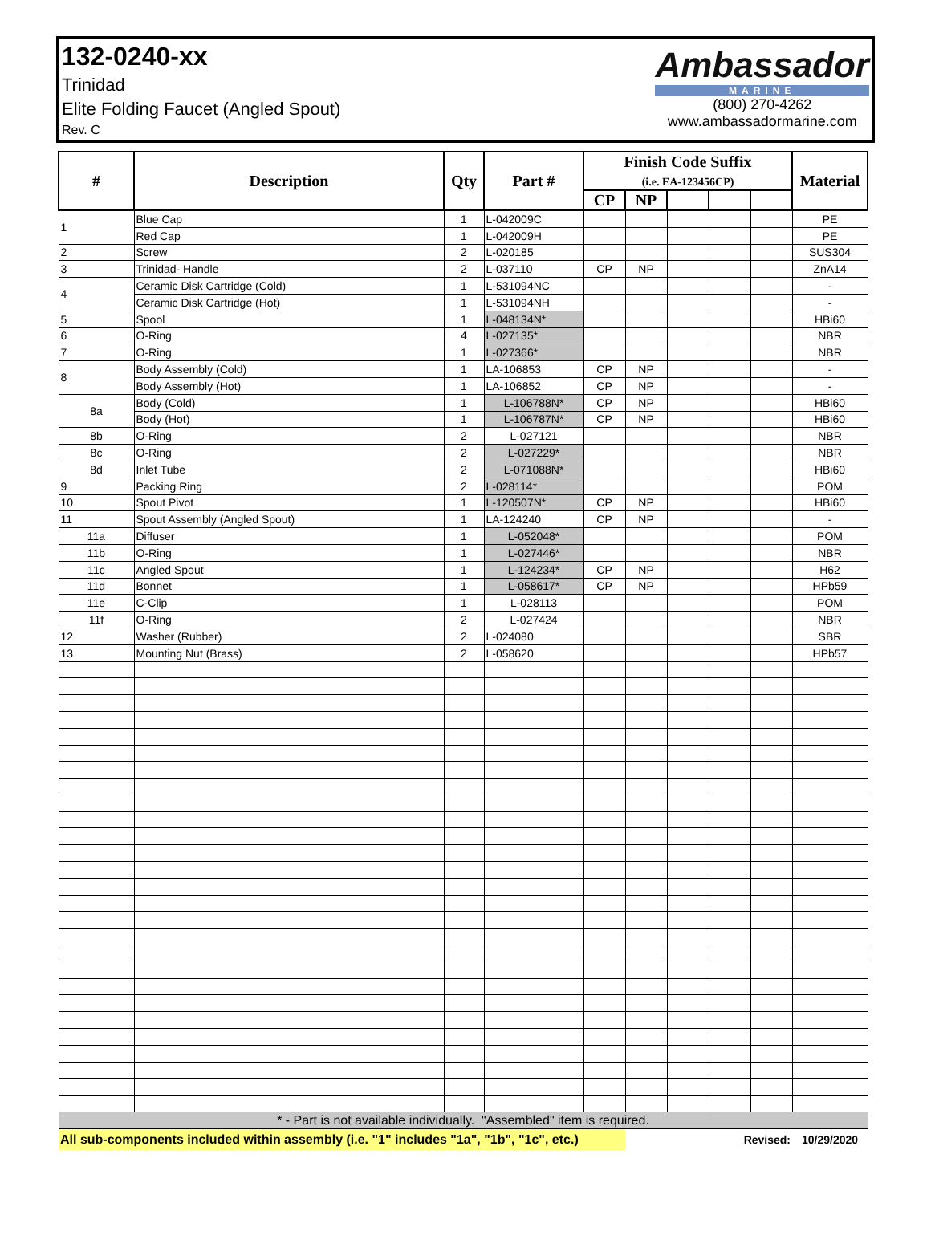132-0240-xx
Trinidad
Elite Folding Faucet (Angled Spout)
Rev. C
Ambassador
MARINE
(800) 270-4262
www.ambassadormarine.com
| # | Description | Qty | Part # | Finish Code Suffix (i.e. EA-123456CP) | | | | | Material |
| --- | --- | --- | --- | --- | --- | --- | --- | --- | --- |
| | | | | CP | NP | | | | |
| 1 | Blue Cap | 1 | L-042009C | | | | | | PE |
| | Red Cap | 1 | L-042009H | | | | | | PE |
| 2 | Screw | 2 | L-020185 | | | | | | SUS304 |
| 3 | Trinidad- Handle | 2 | L-037110 | CP | NP | | | | ZnA14 |
| 4 | Ceramic Disk Cartridge (Cold) | 1 | L-531094NC | | | | | | - |
| | Ceramic Disk Cartridge (Hot) | 1 | L-531094NH | | | | | | - |
| 5 | Spool | 1 | L-048134N* | | | | | | HBi60 |
| 6 | O-Ring | 4 | L-027135* | | | | | | NBR |
| 7 | O-Ring | 1 | L-027366* | | | | | | NBR |
| 8 | Body Assembly (Cold) | 1 | LA-106853 | CP | NP | | | | - |
| | Body Assembly (Hot) | 1 | LA-106852 | CP | NP | | | | - |
| 8a | Body (Cold) | 1 | L-106788N* | CP | NP | | | | HBi60 |
| | Body (Hot) | 1 | L-106787N* | CP | NP | | | | HBi60 |
| 8b | O-Ring | 2 | L-027121 | | | | | | NBR |
| 8c | O-Ring | 2 | L-027229* | | | | | | NBR |
| 8d | Inlet Tube | 2 | L-071088N* | | | | | | HBi60 |
| 9 | Packing Ring | 2 | L-028114* | | | | | | POM |
| 10 | Spout Pivot | 1 | L-120507N* | CP | NP | | | | HBi60 |
| 11 | Spout Assembly (Angled Spout) | 1 | LA-124240 | CP | NP | | | | - |
| 11a | Diffuser | 1 | L-052048* | | | | | | POM |
| 11b | O-Ring | 1 | L-027446* | | | | | | NBR |
| 11c | Angled Spout | 1 | L-124234* | CP | NP | | | | H62 |
| 11d | Bonnet | 1 | L-058617* | CP | NP | | | | HPb59 |
| 11e | C-Clip | 1 | L-028113 | | | | | | POM |
| 11f | O-Ring | 2 | L-027424 | | | | | | NBR |
| 12 | Washer (Rubber) | 2 | L-024080 | | | | | | SBR |
| 13 | Mounting Nut (Brass) | 2 | L-058620 | | | | | | HPb57 |
| * - Part is not available individually. "Assembled" item is required. | | | | | | | | | |
| All sub-components included within assembly (i.e. "1" includes "1a", "1b", "1c", etc.) | | | | | | | Revised: | | 10/29/2020 |